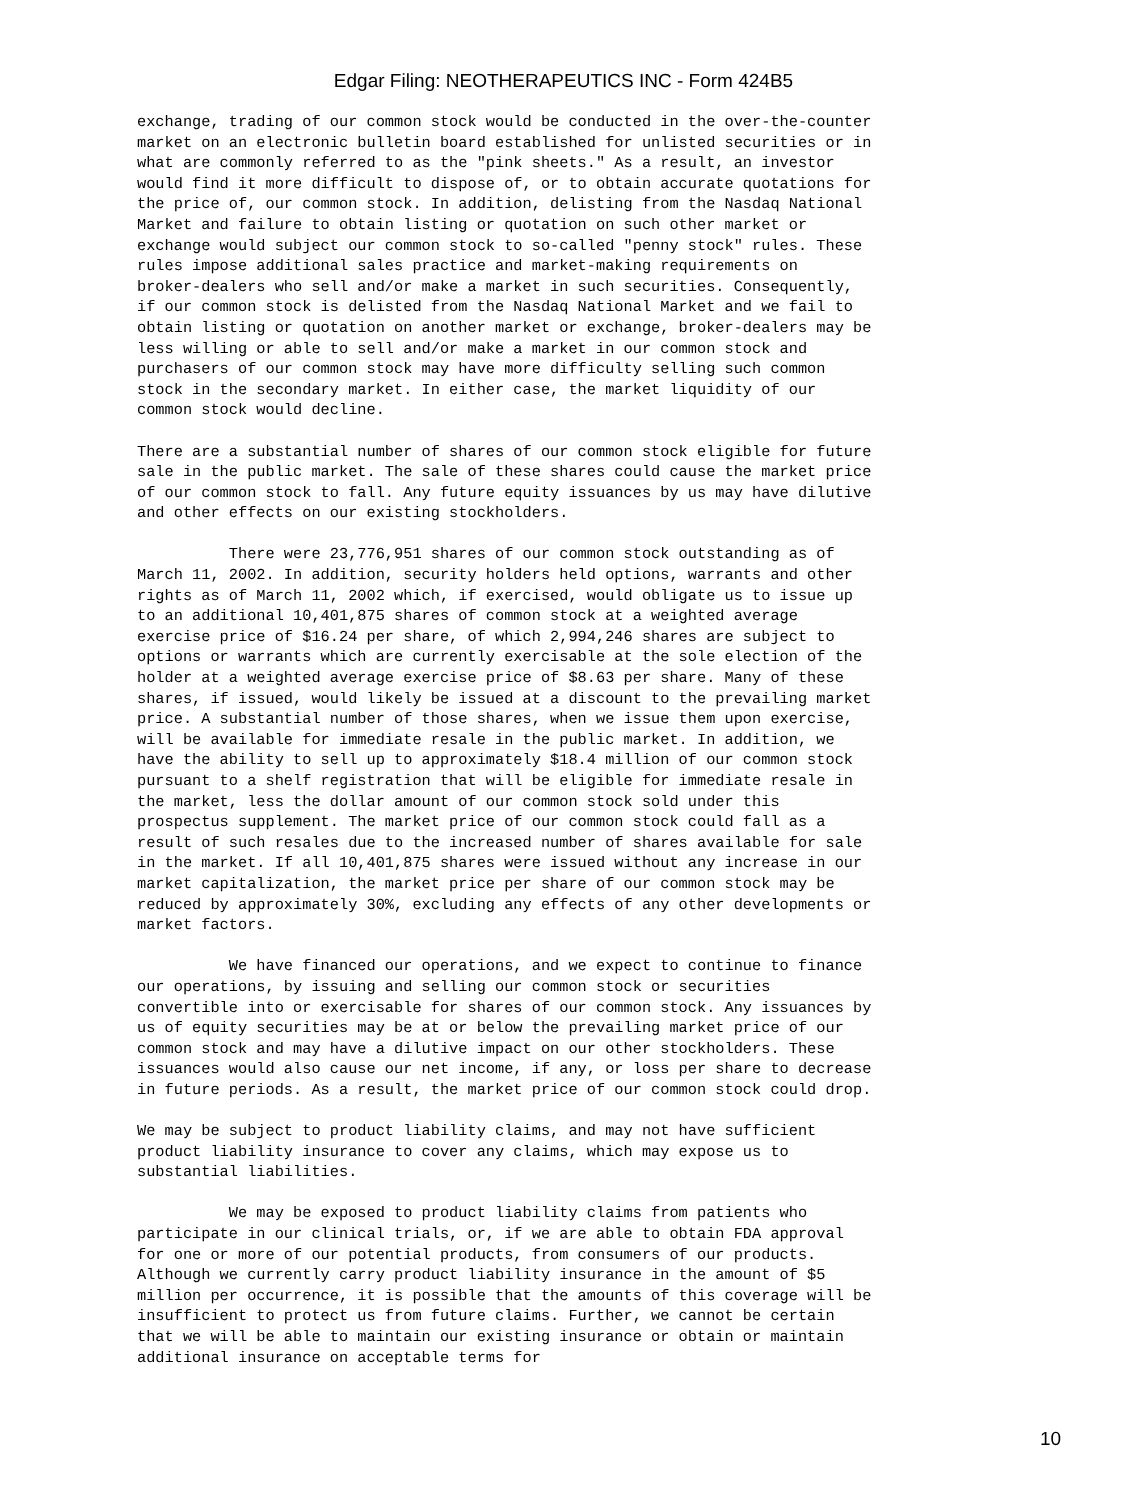Edgar Filing: NEOTHERAPEUTICS INC - Form 424B5
exchange, trading of our common stock would be conducted in the over-the-counter
market on an electronic bulletin board established for unlisted securities or in
what are commonly referred to as the "pink sheets." As a result, an investor
would find it more difficult to dispose of, or to obtain accurate quotations for
the price of, our common stock. In addition, delisting from the Nasdaq National
Market and failure to obtain listing or quotation on such other market or
exchange would subject our common stock to so-called "penny stock" rules. These
rules impose additional sales practice and market-making requirements on
broker-dealers who sell and/or make a market in such securities. Consequently,
if our common stock is delisted from the Nasdaq National Market and we fail to
obtain listing or quotation on another market or exchange, broker-dealers may be
less willing or able to sell and/or make a market in our common stock and
purchasers of our common stock may have more difficulty selling such common
stock in the secondary market. In either case, the market liquidity of our
common stock would decline.

There are a substantial number of shares of our common stock eligible for future
sale in the public market. The sale of these shares could cause the market price
of our common stock to fall. Any future equity issuances by us may have dilutive
and other effects on our existing stockholders.

          There were 23,776,951 shares of our common stock outstanding as of
March 11, 2002. In addition, security holders held options, warrants and other
rights as of March 11, 2002 which, if exercised, would obligate us to issue up
to an additional 10,401,875 shares of common stock at a weighted average
exercise price of $16.24 per share, of which 2,994,246 shares are subject to
options or warrants which are currently exercisable at the sole election of the
holder at a weighted average exercise price of $8.63 per share. Many of these
shares, if issued, would likely be issued at a discount to the prevailing market
price. A substantial number of those shares, when we issue them upon exercise,
will be available for immediate resale in the public market. In addition, we
have the ability to sell up to approximately $18.4 million of our common stock
pursuant to a shelf registration that will be eligible for immediate resale in
the market, less the dollar amount of our common stock sold under this
prospectus supplement. The market price of our common stock could fall as a
result of such resales due to the increased number of shares available for sale
in the market. If all 10,401,875 shares were issued without any increase in our
market capitalization, the market price per share of our common stock may be
reduced by approximately 30%, excluding any effects of any other developments or
market factors.

          We have financed our operations, and we expect to continue to finance
our operations, by issuing and selling our common stock or securities
convertible into or exercisable for shares of our common stock. Any issuances by
us of equity securities may be at or below the prevailing market price of our
common stock and may have a dilutive impact on our other stockholders. These
issuances would also cause our net income, if any, or loss per share to decrease
in future periods. As a result, the market price of our common stock could drop.

We may be subject to product liability claims, and may not have sufficient
product liability insurance to cover any claims, which may expose us to
substantial liabilities.

          We may be exposed to product liability claims from patients who
participate in our clinical trials, or, if we are able to obtain FDA approval
for one or more of our potential products, from consumers of our products.
Although we currently carry product liability insurance in the amount of $5
million per occurrence, it is possible that the amounts of this coverage will be
insufficient to protect us from future claims. Further, we cannot be certain
that we will be able to maintain our existing insurance or obtain or maintain
additional insurance on acceptable terms for
10